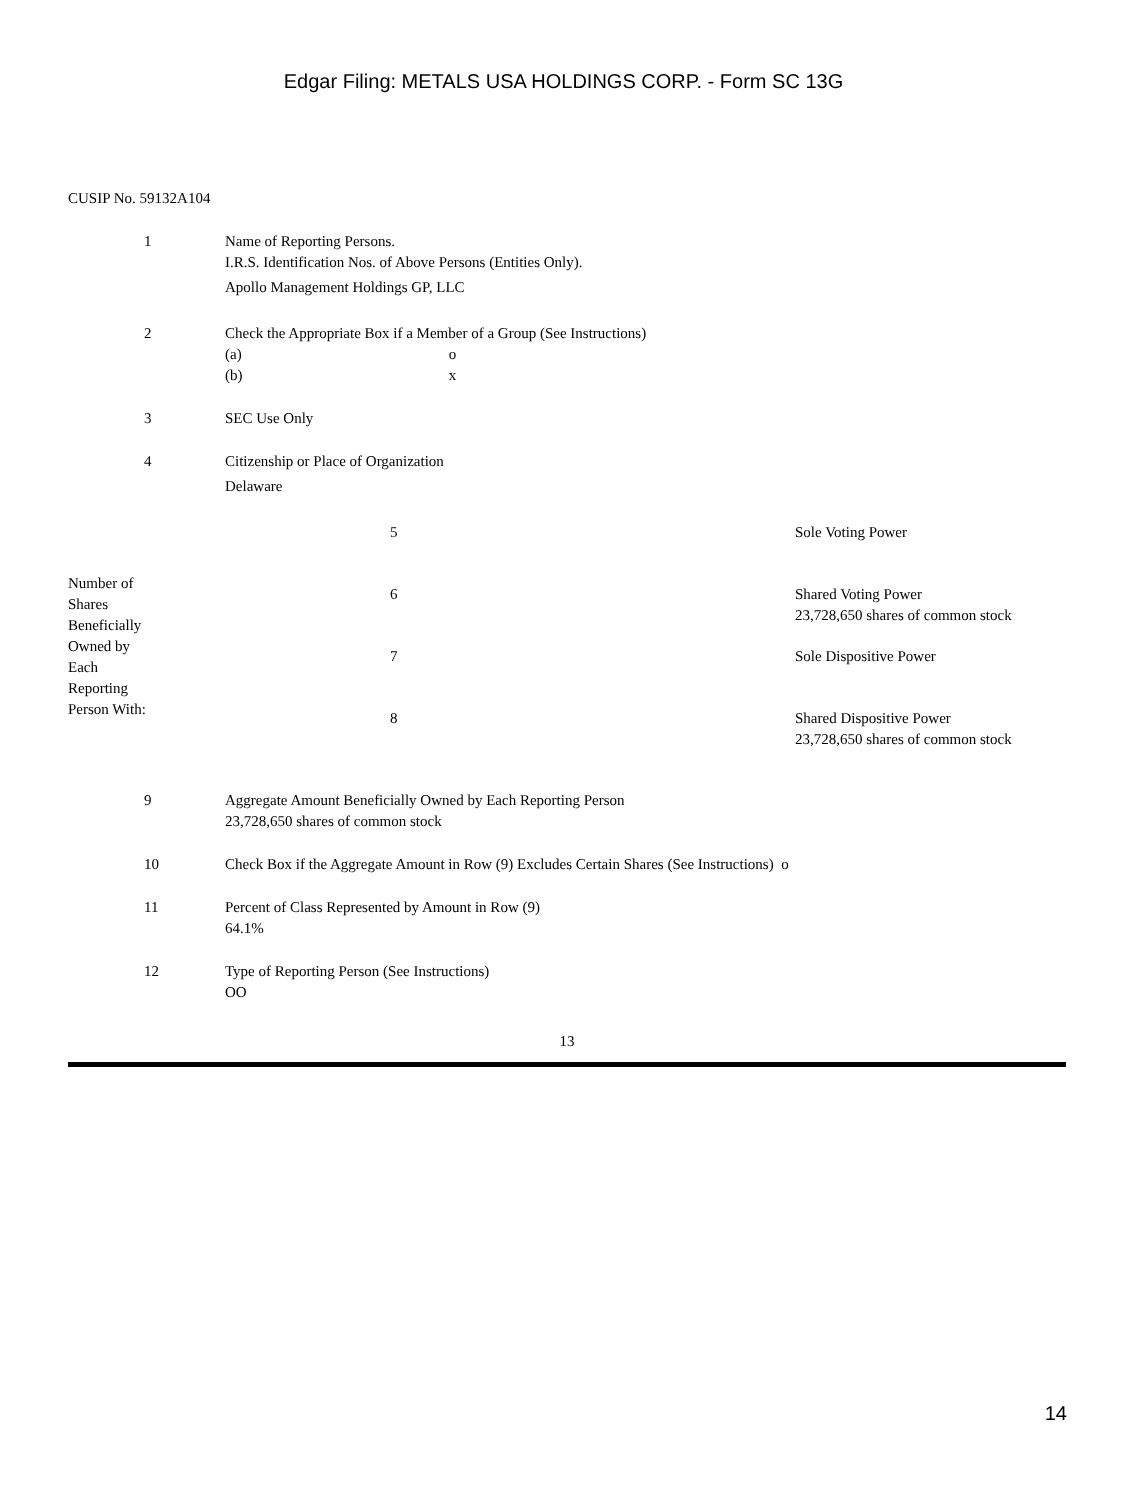Edgar Filing: METALS USA HOLDINGS CORP. - Form SC 13G
CUSIP No. 59132A104
| 1 | Name of Reporting Persons. I.R.S. Identification Nos. of Above Persons (Entities Only). Apollo Management Holdings GP, LLC |
| 2 | Check the Appropriate Box if a Member of a Group (See Instructions) (a) o (b) x |
| 3 | SEC Use Only |
| 4 | Citizenship or Place of Organization Delaware |
| Number of Shares Beneficially Owned by Each Reporting Person With: | 5 | Sole Voting Power |
| | 6 | Shared Voting Power 23,728,650 shares of common stock |
| | 7 | Sole Dispositive Power |
| | 8 | Shared Dispositive Power 23,728,650 shares of common stock |
| 9 | Aggregate Amount Beneficially Owned by Each Reporting Person 23,728,650 shares of common stock |
| 10 | Check Box if the Aggregate Amount in Row (9) Excludes Certain Shares (See Instructions) o |
| 11 | Percent of Class Represented by Amount in Row (9) 64.1% |
| 12 | Type of Reporting Person (See Instructions) OO |
13
14